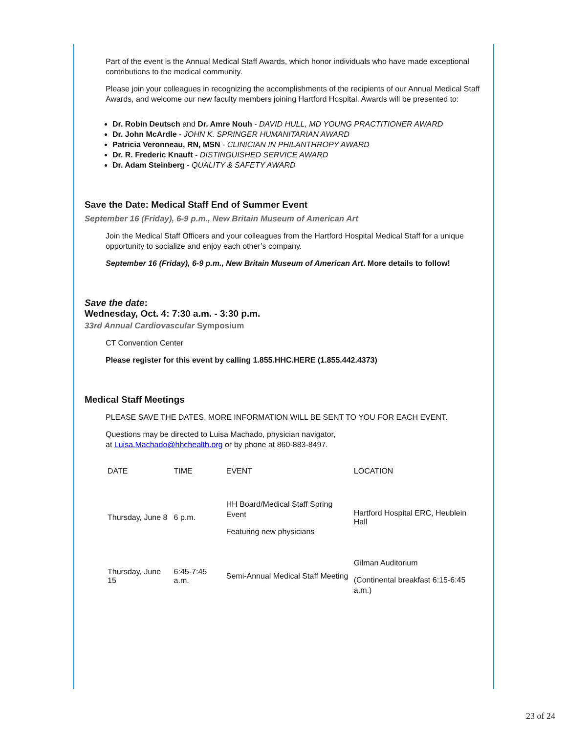Part of the event is the Annual Medical Staff Awards, which honor individuals who have made exceptional contributions to the medical community.
Please join your colleagues in recognizing the accomplishments of the recipients of our Annual Medical Staff Awards, and welcome our new faculty members joining Hartford Hospital. Awards will be presented to:
Dr. Robin Deutsch and Dr. Amre Nouh - DAVID HULL, MD YOUNG PRACTITIONER AWARD
Dr. John McArdle - JOHN K. SPRINGER HUMANITARIAN AWARD
Patricia Veronneau, RN, MSN - CLINICIAN IN PHILANTHROPY AWARD
Dr. R. Frederic Knauft - DISTINGUISHED SERVICE AWARD
Dr. Adam Steinberg - QUALITY & SAFETY AWARD
Save the Date: Medical Staff End of Summer Event
September 16 (Friday), 6-9 p.m., New Britain Museum of American Art
Join the Medical Staff Officers and your colleagues from the Hartford Hospital Medical Staff for a unique opportunity to socialize and enjoy each other’s company.
September 16 (Friday), 6-9 p.m., New Britain Museum of American Art. More details to follow!
Save the date:
Wednesday, Oct. 4: 7:30 a.m. - 3:30 p.m.
33rd Annual Cardiovascular Symposium
CT Convention Center
Please register for this event by calling 1.855.HHC.HERE (1.855.442.4373)
Medical Staff Meetings
PLEASE SAVE THE DATES. MORE INFORMATION WILL BE SENT TO YOU FOR EACH EVENT.
Questions may be directed to Luisa Machado, physician navigator,
at Luisa.Machado@hhchealth.org or by phone at 860-883-8497.
| DATE | TIME | EVENT | LOCATION |
| --- | --- | --- | --- |
| Thursday, June 8 | 6 p.m. | HH Board/Medical Staff Spring Event Featuring new physicians | Hartford Hospital ERC, Heublein Hall |
| Thursday, June 15 | 6:45-7:45 a.m. | Semi-Annual Medical Staff Meeting | Gilman Auditorium (Continental breakfast 6:15-6:45 a.m.) |
23 of 24